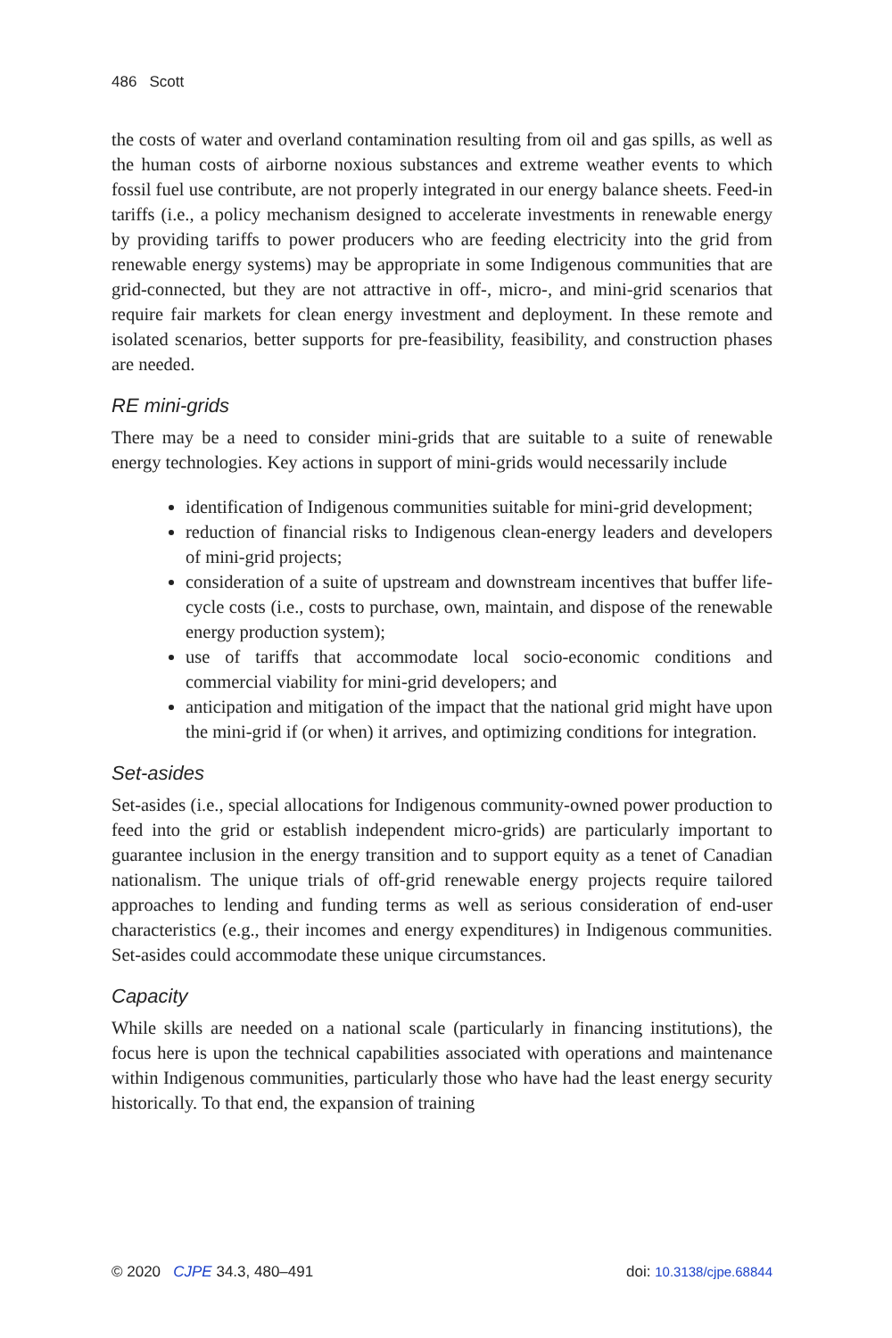486 Scott
the costs of water and overland contamination resulting from oil and gas spills, as well as the human costs of airborne noxious substances and extreme weather events to which fossil fuel use contribute, are not properly integrated in our energy balance sheets. Feed-in tariffs (i.e., a policy mechanism designed to accelerate investments in renewable energy by providing tariffs to power producers who are feeding electricity into the grid from renewable energy systems) may be appropriate in some Indigenous communities that are grid-connected, but they are not attractive in off-, micro-, and mini-grid scenarios that require fair markets for clean energy investment and deployment. In these remote and isolated scenarios, better supports for pre-feasibility, feasibility, and construction phases are needed.
RE mini-grids
There may be a need to consider mini-grids that are suitable to a suite of renewable energy technologies. Key actions in support of mini-grids would necessarily include
identification of Indigenous communities suitable for mini-grid development;
reduction of financial risks to Indigenous clean-energy leaders and developers of mini-grid projects;
consideration of a suite of upstream and downstream incentives that buffer life-cycle costs (i.e., costs to purchase, own, maintain, and dispose of the renewable energy production system);
use of tariffs that accommodate local socio-economic conditions and commercial viability for mini-grid developers; and
anticipation and mitigation of the impact that the national grid might have upon the mini-grid if (or when) it arrives, and optimizing conditions for integration.
Set-asides
Set-asides (i.e., special allocations for Indigenous community-owned power production to feed into the grid or establish independent micro-grids) are particularly important to guarantee inclusion in the energy transition and to support equity as a tenet of Canadian nationalism. The unique trials of off-grid renewable energy projects require tailored approaches to lending and funding terms as well as serious consideration of end-user characteristics (e.g., their incomes and energy expenditures) in Indigenous communities. Set-asides could accommodate these unique circumstances.
Capacity
While skills are needed on a national scale (particularly in financing institutions), the focus here is upon the technical capabilities associated with operations and maintenance within Indigenous communities, particularly those who have had the least energy security historically. To that end, the expansion of training
© 2020 CJPE 34.3, 480–491 doi: 10.3138/cjpe.68844